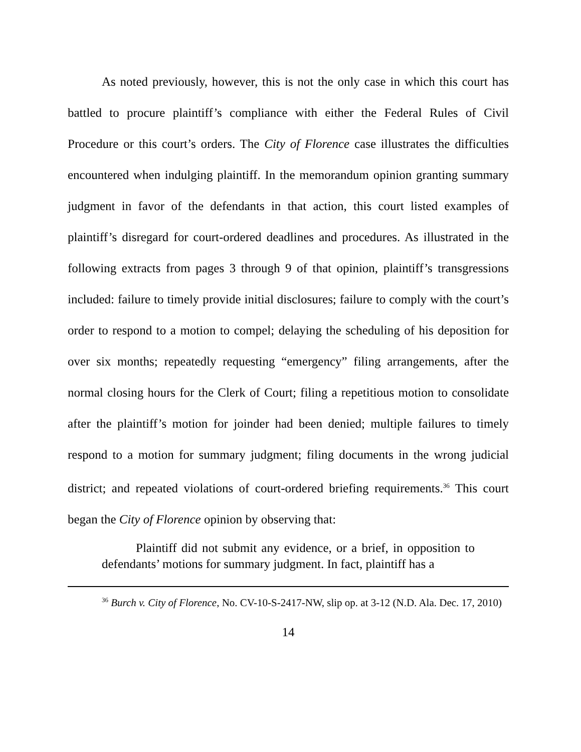As noted previously, however, this is not the only case in which this court has battled to procure plaintiff’s compliance with either the Federal Rules of Civil Procedure or this court’s orders. The City of Florence case illustrates the difficulties encountered when indulging plaintiff. In the memorandum opinion granting summary judgment in favor of the defendants in that action, this court listed examples of plaintiff’s disregard for court-ordered deadlines and procedures. As illustrated in the following extracts from pages 3 through 9 of that opinion, plaintiff’s transgressions included: failure to timely provide initial disclosures; failure to comply with the court’s order to respond to a motion to compel; delaying the scheduling of his deposition for over six months; repeatedly requesting “emergency” filing arrangements, after the normal closing hours for the Clerk of Court; filing a repetitious motion to consolidate after the plaintiff’s motion for joinder had been denied; multiple failures to timely respond to a motion for summary judgment; filing documents in the wrong judicial district; and repeated violations of court-ordered briefing requirements.<sup>36</sup> This court began the City of Florence opinion by observing that:
Plaintiff did not submit any evidence, or a brief, in opposition to defendants’ motions for summary judgment. In fact, plaintiff has a
<sup>36</sup> Burch v. City of Florence, No. CV-10-S-2417-NW, slip op. at 3-12 (N.D. Ala. Dec. 17, 2010)
14